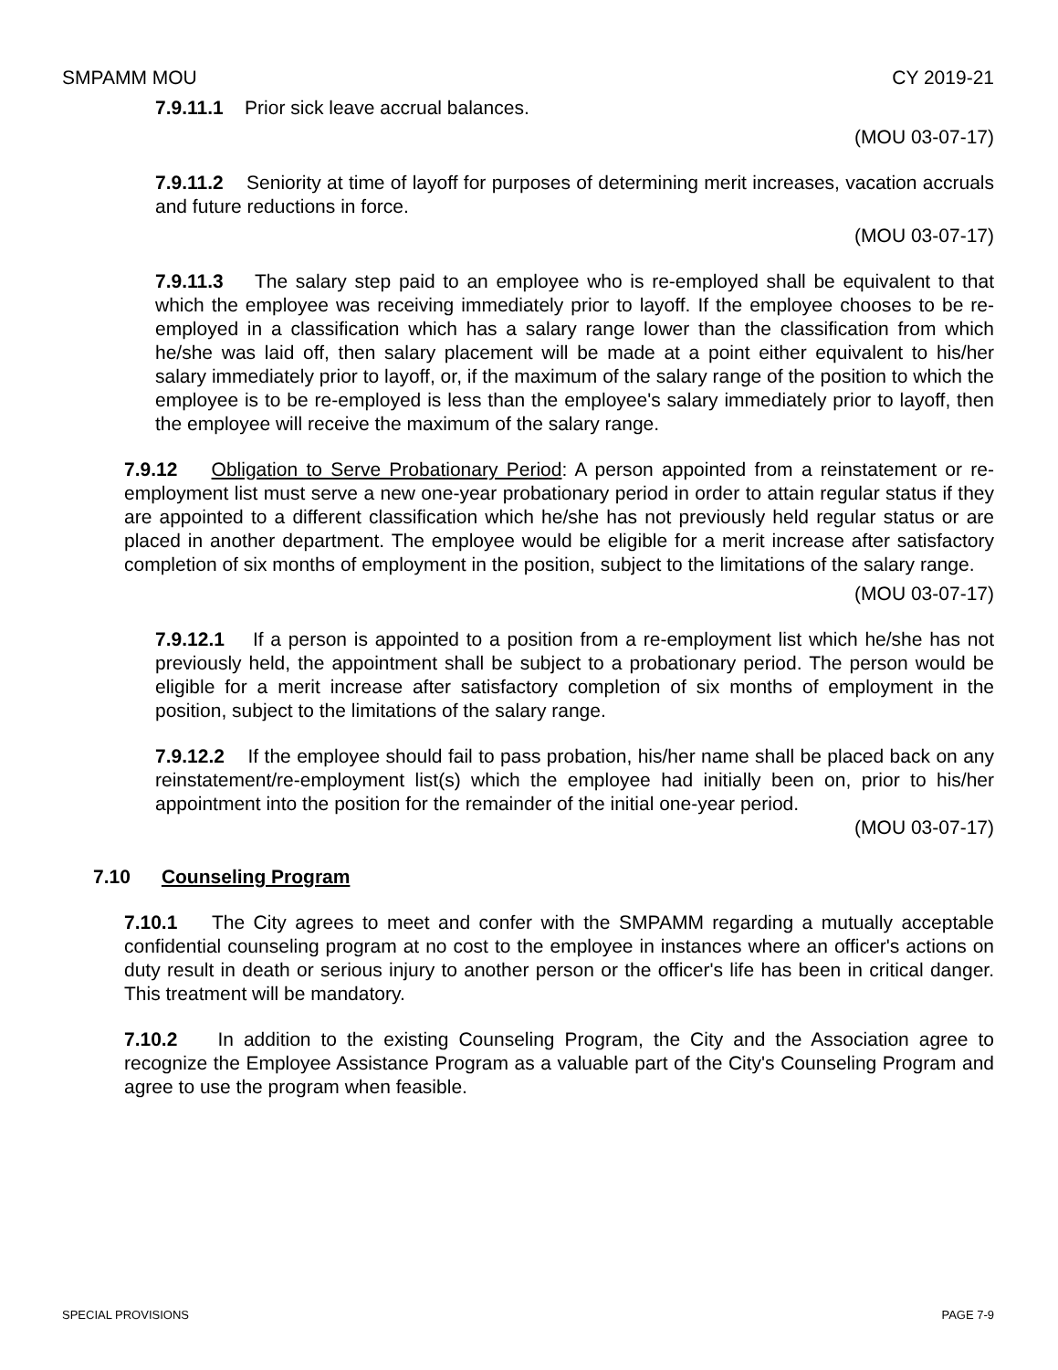SMPAMM MOU CY 2019-21
7.9.11.1 Prior sick leave accrual balances.
(MOU 03-07-17)
7.9.11.2 Seniority at time of layoff for purposes of determining merit increases, vacation accruals and future reductions in force.
(MOU 03-07-17)
7.9.11.3 The salary step paid to an employee who is re-employed shall be equivalent to that which the employee was receiving immediately prior to layoff. If the employee chooses to be re-employed in a classification which has a salary range lower than the classification from which he/she was laid off, then salary placement will be made at a point either equivalent to his/her salary immediately prior to layoff, or, if the maximum of the salary range of the position to which the employee is to be re-employed is less than the employee's salary immediately prior to layoff, then the employee will receive the maximum of the salary range.
7.9.12 Obligation to Serve Probationary Period: A person appointed from a reinstatement or re-employment list must serve a new one-year probationary period in order to attain regular status if they are appointed to a different classification which he/she has not previously held regular status or are placed in another department. The employee would be eligible for a merit increase after satisfactory completion of six months of employment in the position, subject to the limitations of the salary range.
(MOU 03-07-17)
7.9.12.1 If a person is appointed to a position from a re-employment list which he/she has not previously held, the appointment shall be subject to a probationary period. The person would be eligible for a merit increase after satisfactory completion of six months of employment in the position, subject to the limitations of the salary range.
7.9.12.2 If the employee should fail to pass probation, his/her name shall be placed back on any reinstatement/re-employment list(s) which the employee had initially been on, prior to his/her appointment into the position for the remainder of the initial one-year period.
(MOU 03-07-17)
7.10 Counseling Program
7.10.1 The City agrees to meet and confer with the SMPAMM regarding a mutually acceptable confidential counseling program at no cost to the employee in instances where an officer's actions on duty result in death or serious injury to another person or the officer's life has been in critical danger. This treatment will be mandatory.
7.10.2 In addition to the existing Counseling Program, the City and the Association agree to recognize the Employee Assistance Program as a valuable part of the City's Counseling Program and agree to use the program when feasible.
SPECIAL PROVISIONS PAGE 7-9